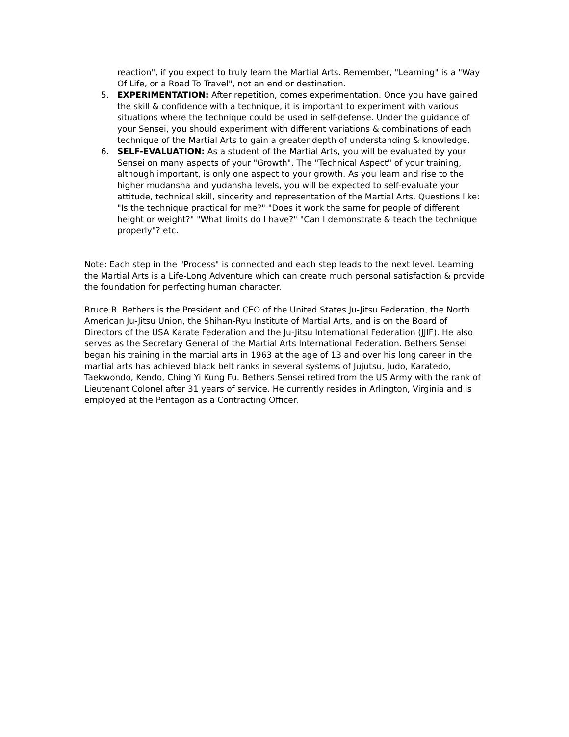reaction", if you expect to truly learn the Martial Arts. Remember, "Learning" is a "Way Of Life, or a Road To Travel", not an end or destination.
5. EXPERIMENTATION: After repetition, comes experimentation. Once you have gained the skill & confidence with a technique, it is important to experiment with various situations where the technique could be used in self-defense. Under the guidance of your Sensei, you should experiment with different variations & combinations of each technique of the Martial Arts to gain a greater depth of understanding & knowledge.
6. SELF-EVALUATION: As a student of the Martial Arts, you will be evaluated by your Sensei on many aspects of your "Growth". The "Technical Aspect" of your training, although important, is only one aspect to your growth. As you learn and rise to the higher mudansha and yudansha levels, you will be expected to self-evaluate your attitude, technical skill, sincerity and representation of the Martial Arts. Questions like: "Is the technique practical for me?" "Does it work the same for people of different height or weight?" "What limits do I have?" "Can I demonstrate & teach the technique properly"? etc.
Note: Each step in the "Process" is connected and each step leads to the next level. Learning the Martial Arts is a Life-Long Adventure which can create much personal satisfaction & provide the foundation for perfecting human character.
Bruce R. Bethers is the President and CEO of the United States Ju-Jitsu Federation, the North American Ju-Jitsu Union, the Shihan-Ryu Institute of Martial Arts, and is on the Board of Directors of the USA Karate Federation and the Ju-Jitsu International Federation (JJIF). He also serves as the Secretary General of the Martial Arts International Federation. Bethers Sensei began his training in the martial arts in 1963 at the age of 13 and over his long career in the martial arts has achieved black belt ranks in several systems of Jujutsu, Judo, Karatedo, Taekwondo, Kendo, Ching Yi Kung Fu. Bethers Sensei retired from the US Army with the rank of Lieutenant Colonel after 31 years of service. He currently resides in Arlington, Virginia and is employed at the Pentagon as a Contracting Officer.